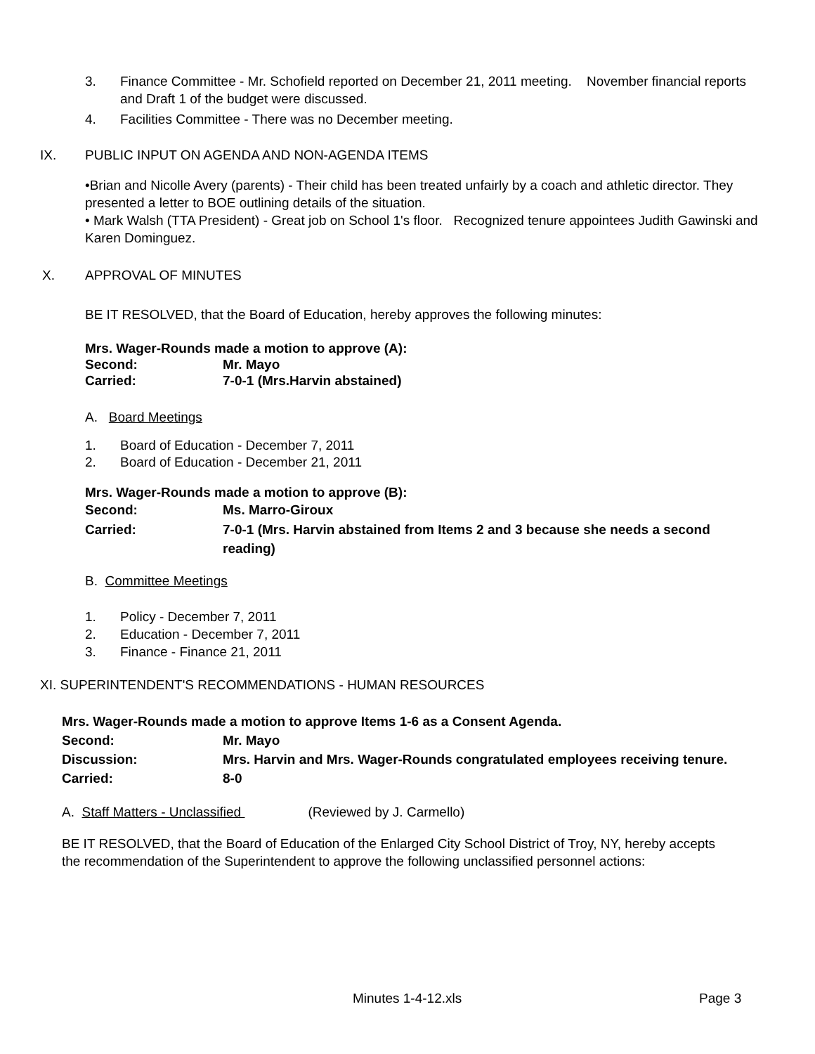3. Finance Committee - Mr. Schofield reported on December 21, 2011 meeting. November financial reports and Draft 1 of the budget were discussed.
4. Facilities Committee - There was no December meeting.
IX. PUBLIC INPUT ON AGENDA AND NON-AGENDA ITEMS
•Brian and Nicolle Avery (parents) - Their child has been treated unfairly by a coach and athletic director. They presented a letter to BOE outlining details of the situation.
• Mark Walsh (TTA President) - Great job on School 1's floor. Recognized tenure appointees Judith Gawinski and Karen Dominguez.
X. APPROVAL OF MINUTES
BE IT RESOLVED, that the Board of Education, hereby approves the following minutes:
Mrs. Wager-Rounds made a motion to approve (A):
Second: Mr. Mayo
Carried: 7-0-1 (Mrs.Harvin abstained)
A. Board Meetings
1. Board of Education - December 7, 2011
2. Board of Education - December 21, 2011
Mrs. Wager-Rounds made a motion to approve (B):
Second: Ms. Marro-Giroux
Carried: 7-0-1 (Mrs. Harvin abstained from Items 2 and 3 because she needs a second reading)
B. Committee Meetings
1. Policy - December 7, 2011
2. Education - December 7, 2011
3. Finance - Finance 21, 2011
XI. SUPERINTENDENT'S RECOMMENDATIONS - HUMAN RESOURCES
Mrs. Wager-Rounds made a motion to approve Items 1-6 as a Consent Agenda.
Second: Mr. Mayo
Discussion: Mrs. Harvin and Mrs. Wager-Rounds congratulated employees receiving tenure.
Carried: 8-0
A. Staff Matters - Unclassified (Reviewed by J. Carmello)
BE IT RESOLVED, that the Board of Education of the Enlarged City School District of Troy, NY, hereby accepts the recommendation of the Superintendent to approve the following unclassified personnel actions:
Minutes 1-4-12.xls Page 3